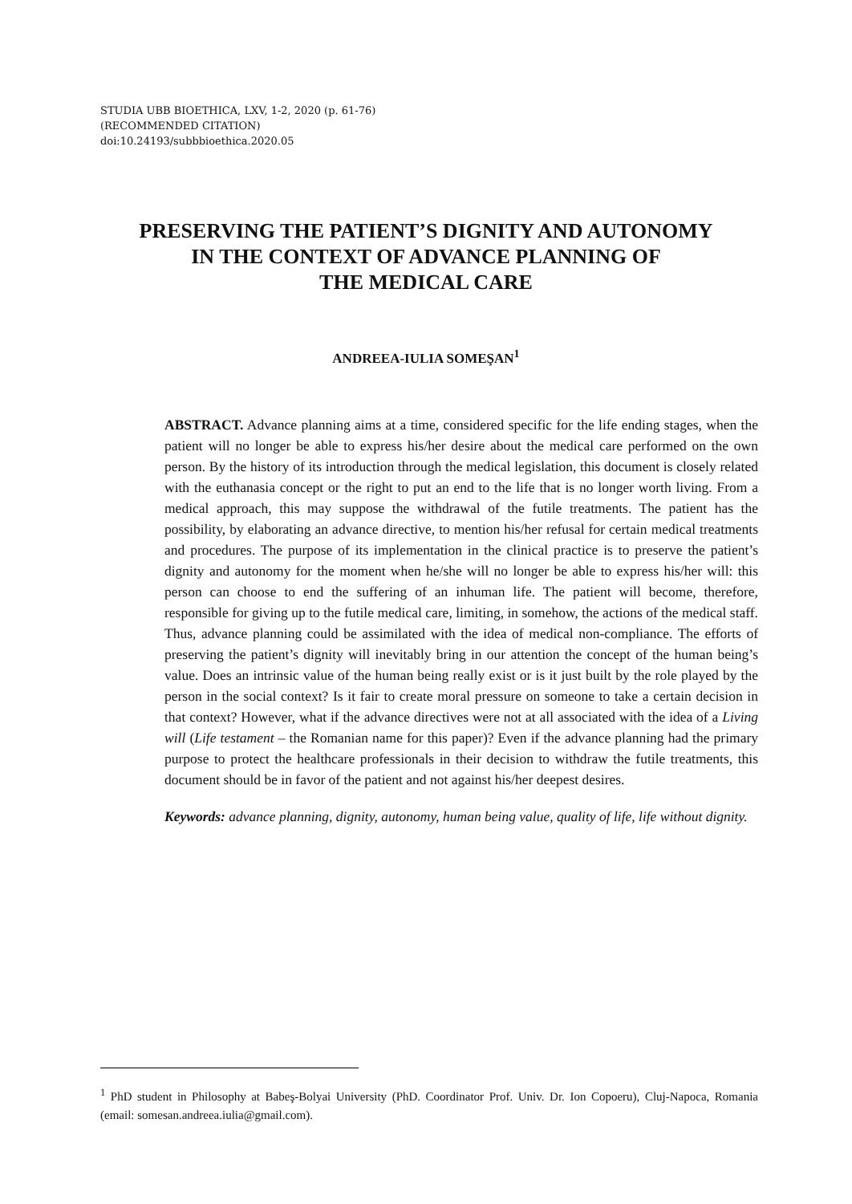STUDIA UBB BIOETHICA, LXV, 1-2, 2020 (p. 61-76)
(RECOMMENDED CITATION)
doi:10.24193/subbbioethica.2020.05
PRESERVING THE PATIENT’S DIGNITY AND AUTONOMY
IN THE CONTEXT OF ADVANCE PLANNING OF
THE MEDICAL CARE
ANDREEA-IULIA SOMEŞAN<sup>1</sup>
ABSTRACT. Advance planning aims at a time, considered specific for the life ending stages, when the patient will no longer be able to express his/her desire about the medical care performed on the own person. By the history of its introduction through the medical legislation, this document is closely related with the euthanasia concept or the right to put an end to the life that is no longer worth living. From a medical approach, this may suppose the withdrawal of the futile treatments. The patient has the possibility, by elaborating an advance directive, to mention his/her refusal for certain medical treatments and procedures. The purpose of its implementation in the clinical practice is to preserve the patient’s dignity and autonomy for the moment when he/she will no longer be able to express his/her will: this person can choose to end the suffering of an inhuman life. The patient will become, therefore, responsible for giving up to the futile medical care, limiting, in somehow, the actions of the medical staff. Thus, advance planning could be assimilated with the idea of medical non-compliance. The efforts of preserving the patient’s dignity will inevitably bring in our attention the concept of the human being’s value. Does an intrinsic value of the human being really exist or is it just built by the role played by the person in the social context? Is it fair to create moral pressure on someone to take a certain decision in that context? However, what if the advance directives were not at all associated with the idea of a Living will (Life testament – the Romanian name for this paper)? Even if the advance planning had the primary purpose to protect the healthcare professionals in their decision to withdraw the futile treatments, this document should be in favor of the patient and not against his/her deepest desires.
Keywords: advance planning, dignity, autonomy, human being value, quality of life, life without dignity.
<sup>1</sup> PhD student in Philosophy at Babeş-Bolyai University (PhD. Coordinator Prof. Univ. Dr. Ion Copoeru), Cluj-Napoca, Romania (email: somesan.andreea.iulia@gmail.com).